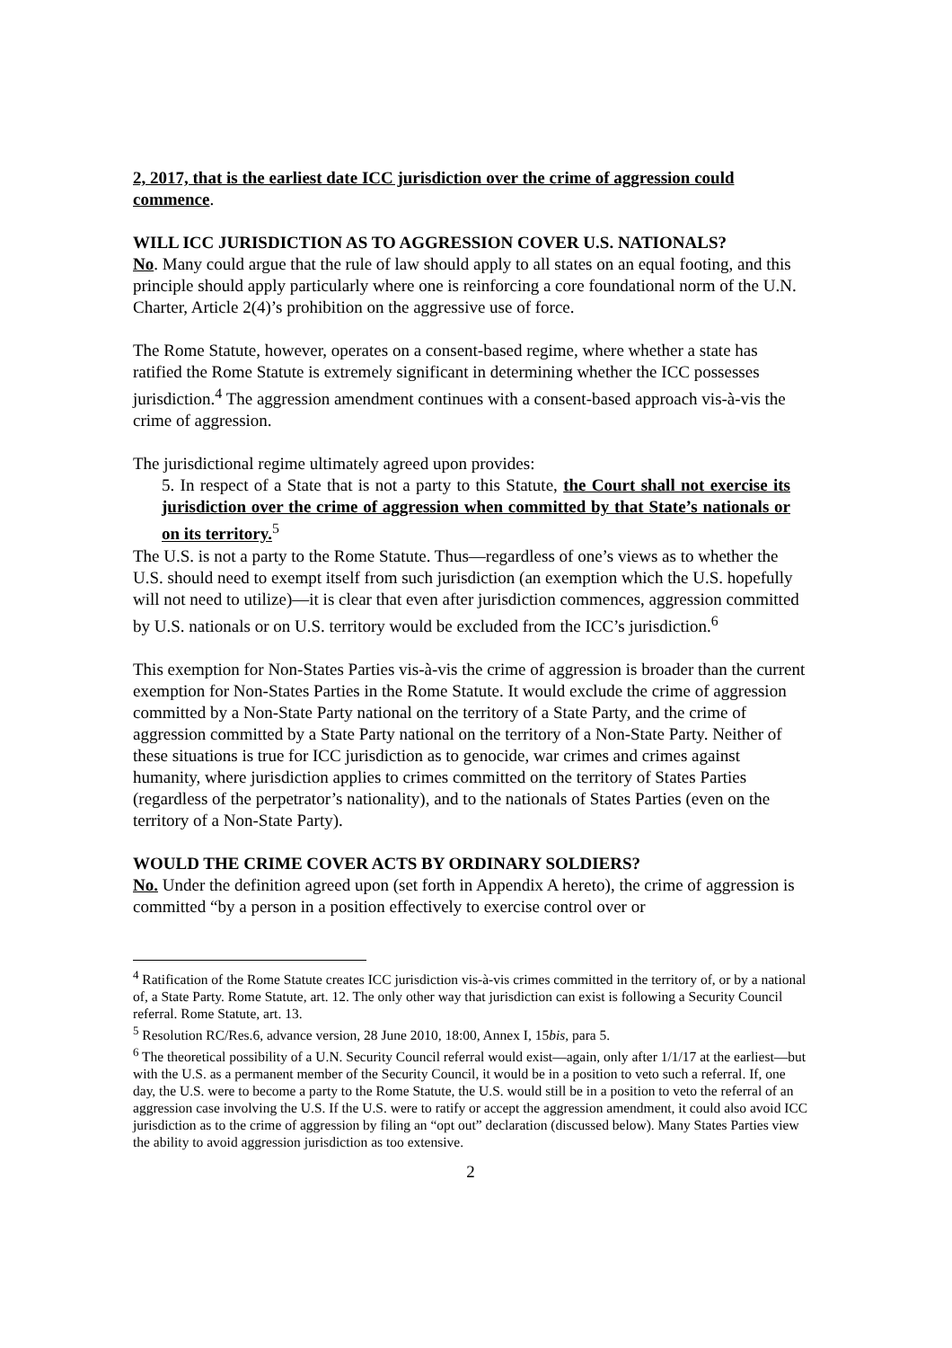2, 2017, that is the earliest date ICC jurisdiction over the crime of aggression could commence.
WILL ICC JURISDICTION AS TO AGGRESSION COVER U.S. NATIONALS?
No. Many could argue that the rule of law should apply to all states on an equal footing, and this principle should apply particularly where one is reinforcing a core foundational norm of the U.N. Charter, Article 2(4)’s prohibition on the aggressive use of force.
The Rome Statute, however, operates on a consent-based regime, where whether a state has ratified the Rome Statute is extremely significant in determining whether the ICC possesses jurisdiction.<sup>4</sup> The aggression amendment continues with a consent-based approach vis-à-vis the crime of aggression.
The jurisdictional regime ultimately agreed upon provides:
5. In respect of a State that is not a party to this Statute, the Court shall not exercise its jurisdiction over the crime of aggression when committed by that State’s nationals or on its territory.<sup>5</sup>
The U.S. is not a party to the Rome Statute. Thus—regardless of one’s views as to whether the U.S. should need to exempt itself from such jurisdiction (an exemption which the U.S. hopefully will not need to utilize)—it is clear that even after jurisdiction commences, aggression committed by U.S. nationals or on U.S. territory would be excluded from the ICC’s jurisdiction.<sup>6</sup>
This exemption for Non-States Parties vis-à-vis the crime of aggression is broader than the current exemption for Non-States Parties in the Rome Statute. It would exclude the crime of aggression committed by a Non-State Party national on the territory of a State Party, and the crime of aggression committed by a State Party national on the territory of a Non-State Party. Neither of these situations is true for ICC jurisdiction as to genocide, war crimes and crimes against humanity, where jurisdiction applies to crimes committed on the territory of States Parties (regardless of the perpetrator’s nationality), and to the nationals of States Parties (even on the territory of a Non-State Party).
WOULD THE CRIME COVER ACTS BY ORDINARY SOLDIERS?
No. Under the definition agreed upon (set forth in Appendix A hereto), the crime of aggression is committed “by a person in a position effectively to exercise control over or
<sup>4</sup> Ratification of the Rome Statute creates ICC jurisdiction vis-à-vis crimes committed in the territory of, or by a national of, a State Party. Rome Statute, art. 12. The only other way that jurisdiction can exist is following a Security Council referral. Rome Statute, art. 13.
<sup>5</sup> Resolution RC/Res.6, advance version, 28 June 2010, 18:00, Annex I, 15bis, para 5.
<sup>6</sup> The theoretical possibility of a U.N. Security Council referral would exist—again, only after 1/1/17 at the earliest—but with the U.S. as a permanent member of the Security Council, it would be in a position to veto such a referral. If, one day, the U.S. were to become a party to the Rome Statute, the U.S. would still be in a position to veto the referral of an aggression case involving the U.S. If the U.S. were to ratify or accept the aggression amendment, it could also avoid ICC jurisdiction as to the crime of aggression by filing an “opt out” declaration (discussed below). Many States Parties view the ability to avoid aggression jurisdiction as too extensive.
2